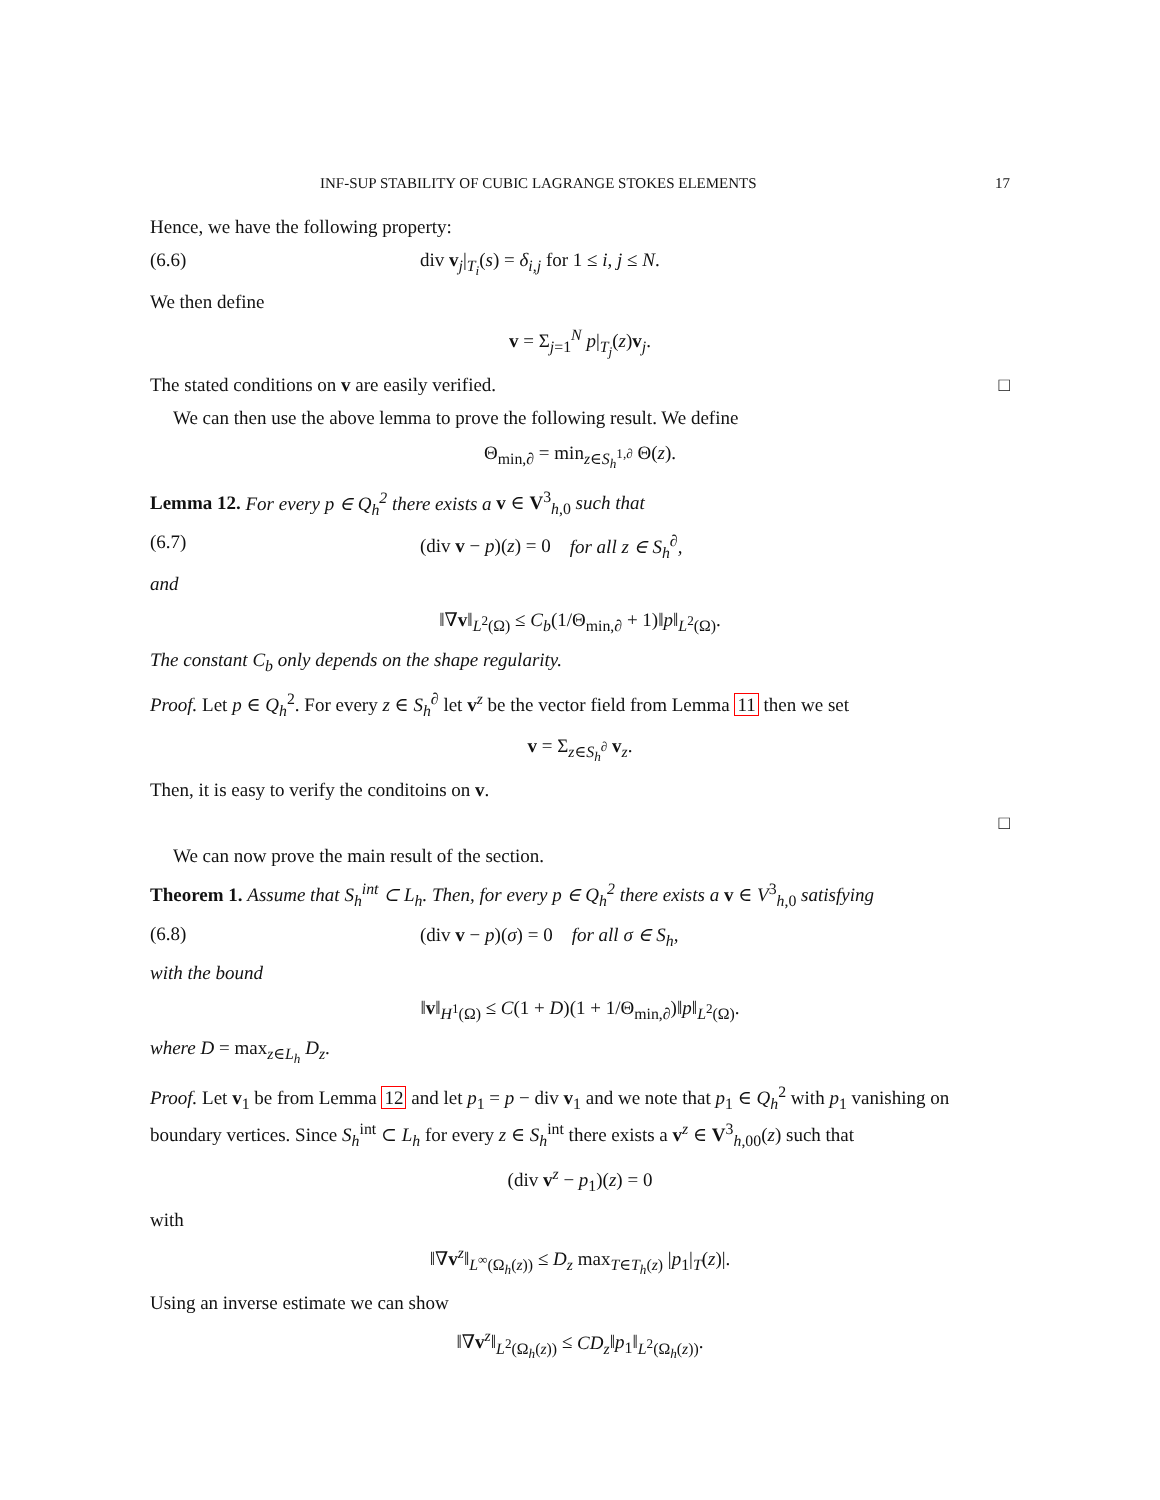INF-SUP STABILITY OF CUBIC LAGRANGE STOKES ELEMENTS 17
Hence, we have the following property:
(6.6) div v<sub>j</sub>|<sub>T<sub>i</sub></sub>(s) = δ<sub>i,j</sub> for 1 ≤ i, j ≤ N.
We then define
v = Σ<sub>j=1</sub><sup>N</sup> p|<sub>T<sub>j</sub></sub>(z)v<sub>j</sub>.
The stated conditions on v are easily verified. □
We can then use the above lemma to prove the following result. We define
Θ<sub>min,∂</sub> = min<sub>z∈S<sub>h</sub><sup>1,∂</sup></sub> Θ(z).
Lemma 12. For every p ∈ Q<sub>h</sub><sup>2</sup> there exists a v ∈ V<sup>3</sup><sub>h,0</sub> such that
(6.7) (div v − p)(z) = 0 for all z ∈ S<sub>h</sub><sup>∂</sup>,
and
‖∇v‖<sub>L<sup>2</sup>(Ω)</sub> ≤ C<sub>b</sub>(1/Θ<sub>min,∂</sub> + 1)‖p‖<sub>L<sup>2</sup>(Ω)</sub>.
The constant C<sub>b</sub> only depends on the shape regularity.
Proof. Let p ∈ Q<sub>h</sub><sup>2</sup>. For every z ∈ S<sub>h</sub><sup>∂</sup> let v<sup>z</sup> be the vector field from Lemma 11 then we set
v = Σ<sub>z∈S<sub>h</sub><sup>∂</sup></sub> v<sub>z</sub>.
Then, it is easy to verify the conditoins on v.
□
We can now prove the main result of the section.
Theorem 1. Assume that S<sub>h</sub><sup>int</sup> ⊂ L<sub>h</sub>. Then, for every p ∈ Q<sub>h</sub><sup>2</sup> there exists a v ∈ V<sup>3</sup><sub>h,0</sub> satisfying
(6.8) (div v − p)(σ) = 0 for all σ ∈ S<sub>h</sub>,
with the bound
‖v‖<sub>H<sup>1</sup>(Ω)</sub> ≤ C(1 + D)(1 + 1/Θ<sub>min,∂</sub>)‖p‖<sub>L<sup>2</sup>(Ω)</sub>.
where D = max<sub>z∈L<sub>h</sub></sub> D<sub>z</sub>.
Proof. Let v<sub>1</sub> be from Lemma 12 and let p<sub>1</sub> = p − div v<sub>1</sub> and we note that p<sub>1</sub> ∈ Q<sub>h</sub><sup>2</sup> with p<sub>1</sub> vanishing on boundary vertices. Since S<sub>h</sub><sup>int</sup> ⊂ L<sub>h</sub> for every z ∈ S<sub>h</sub><sup>int</sup> there exists a v<sup>z</sup> ∈ V<sup>3</sup><sub>h,00</sub>(z) such that
(div v<sup>z</sup> − p<sub>1</sub>)(z) = 0
with
‖∇v<sup>z</sup>‖<sub>L<sup>∞</sup>(Ω<sub>h</sub>(z))</sub> ≤ D<sub>z</sub> max<sub>T∈T<sub>h</sub>(z)</sub> |p<sub>1</sub>|<sub>T</sub>(z)|.
Using an inverse estimate we can show
‖∇v<sup>z</sup>‖<sub>L<sup>2</sup>(Ω<sub>h</sub>(z))</sub> ≤ CD<sub>z</sub>‖p<sub>1</sub>‖<sub>L<sup>2</sup>(Ω<sub>h</sub>(z))</sub>.